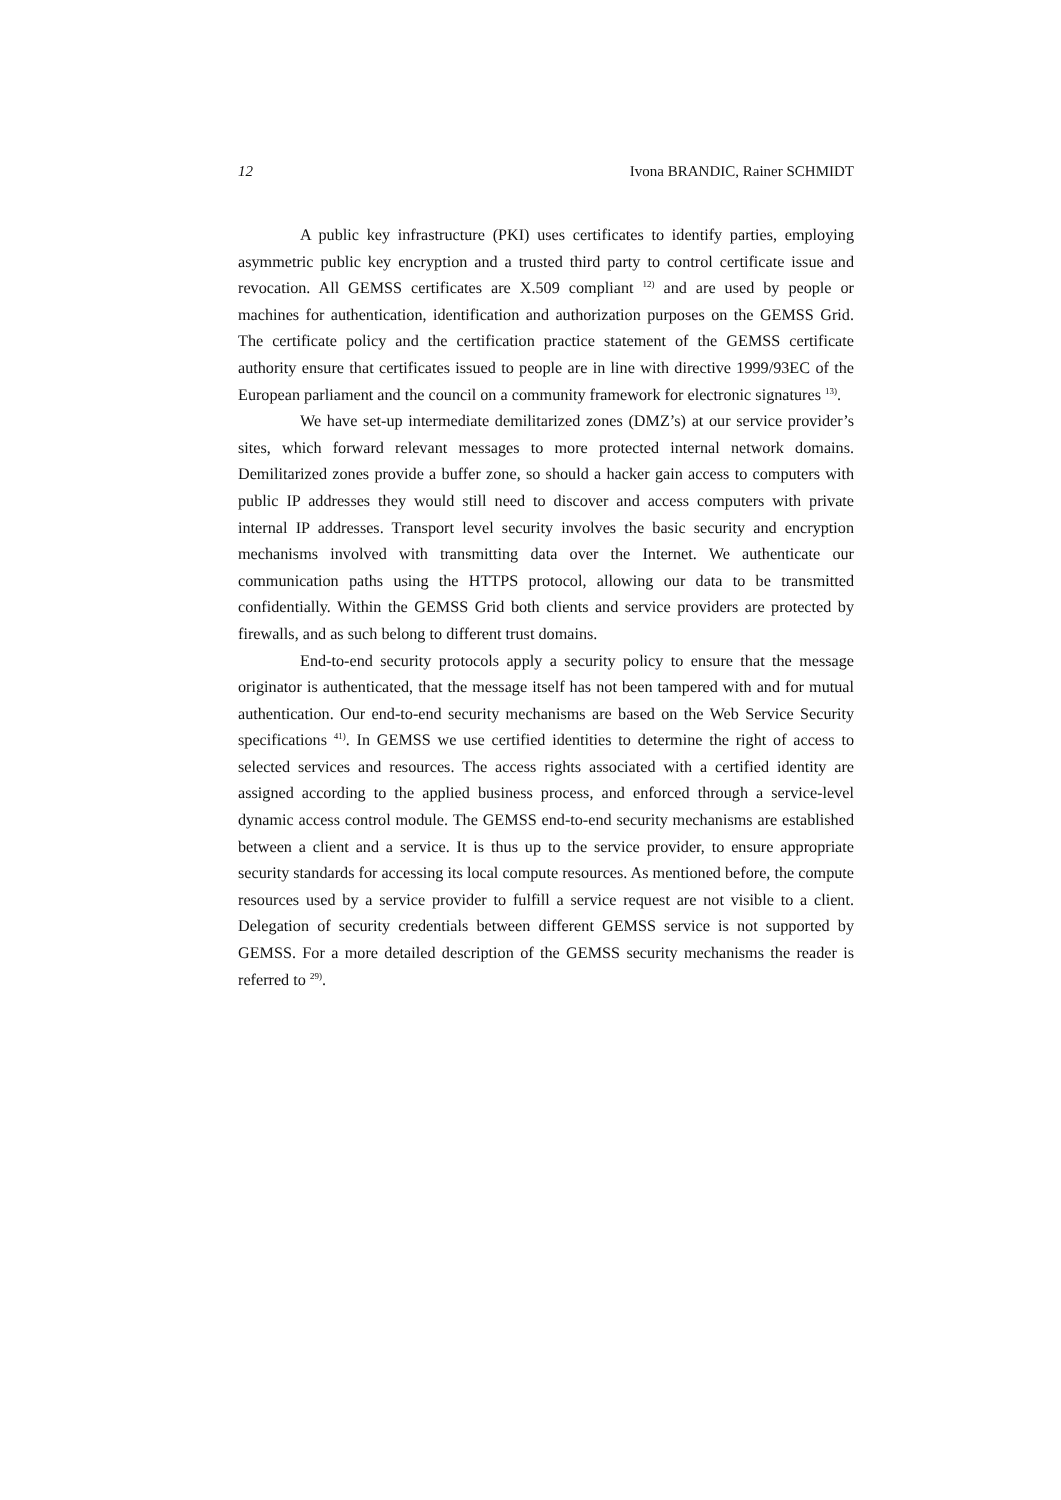12 Ivona BRANDIC, Rainer SCHMIDT
A public key infrastructure (PKI) uses certificates to identify parties, employing asymmetric public key encryption and a trusted third party to control certificate issue and revocation. All GEMSS certificates are X.509 compliant <sup>12)</sup> and are used by people or machines for authentication, identification and authorization purposes on the GEMSS Grid. The certificate policy and the certification practice statement of the GEMSS certificate authority ensure that certificates issued to people are in line with directive 1999/93EC of the European parliament and the council on a community framework for electronic signatures <sup>13)</sup>.
We have set-up intermediate demilitarized zones (DMZ’s) at our service provider’s sites, which forward relevant messages to more protected internal network domains. Demilitarized zones provide a buffer zone, so should a hacker gain access to computers with public IP addresses they would still need to discover and access computers with private internal IP addresses. Transport level security involves the basic security and encryption mechanisms involved with transmitting data over the Internet. We authenticate our communication paths using the HTTPS protocol, allowing our data to be transmitted confidentially. Within the GEMSS Grid both clients and service providers are protected by firewalls, and as such belong to different trust domains.
End-to-end security protocols apply a security policy to ensure that the message originator is authenticated, that the message itself has not been tampered with and for mutual authentication. Our end-to-end security mechanisms are based on the Web Service Security specifications <sup>41)</sup>. In GEMSS we use certified identities to determine the right of access to selected services and resources. The access rights associated with a certified identity are assigned according to the applied business process, and enforced through a service-level dynamic access control module. The GEMSS end-to-end security mechanisms are established between a client and a service. It is thus up to the service provider, to ensure appropriate security standards for accessing its local compute resources. As mentioned before, the compute resources used by a service provider to fulfill a service request are not visible to a client. Delegation of security credentials between different GEMSS service is not supported by GEMSS. For a more detailed description of the GEMSS security mechanisms the reader is referred to <sup>29)</sup>.